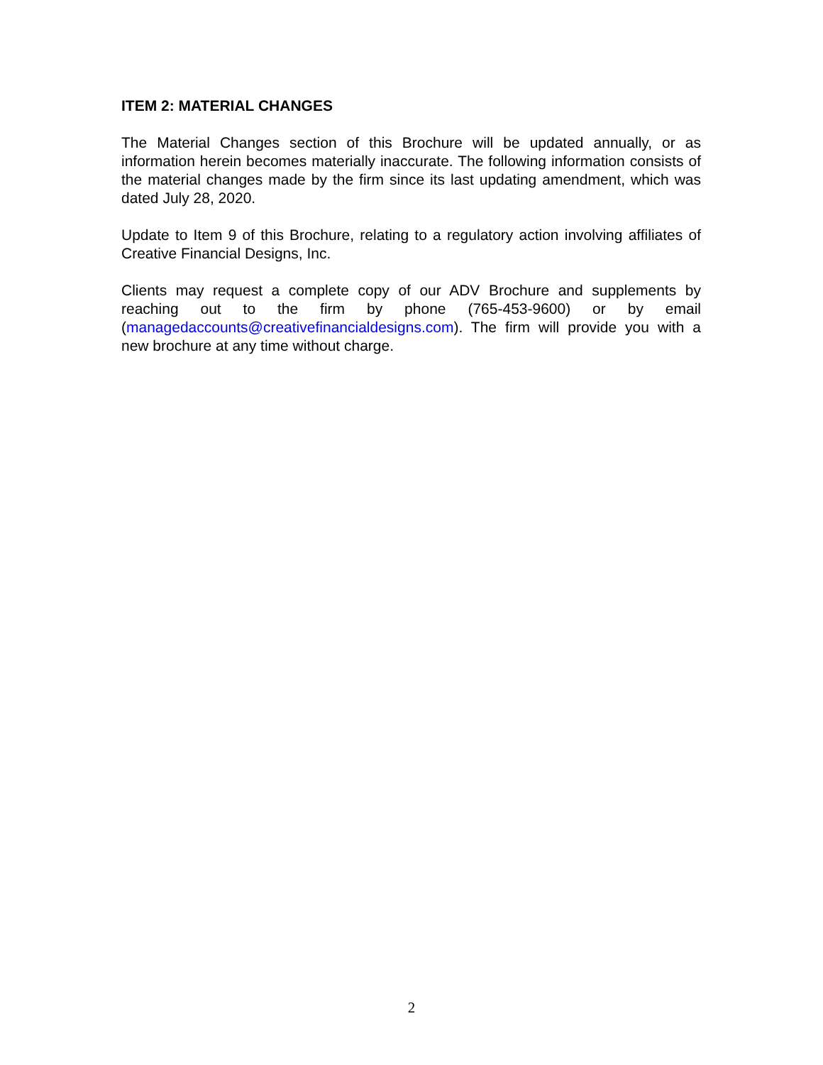ITEM 2: MATERIAL CHANGES
The Material Changes section of this Brochure will be updated annually, or as information herein becomes materially inaccurate. The following information consists of the material changes made by the firm since its last updating amendment, which was dated July 28, 2020.
Update to Item 9 of this Brochure, relating to a regulatory action involving affiliates of Creative Financial Designs, Inc.
Clients may request a complete copy of our ADV Brochure and supplements by reaching out to the firm by phone (765-453-9600) or by email (managedaccounts@creativefinancialdesigns.com). The firm will provide you with a new brochure at any time without charge.
2